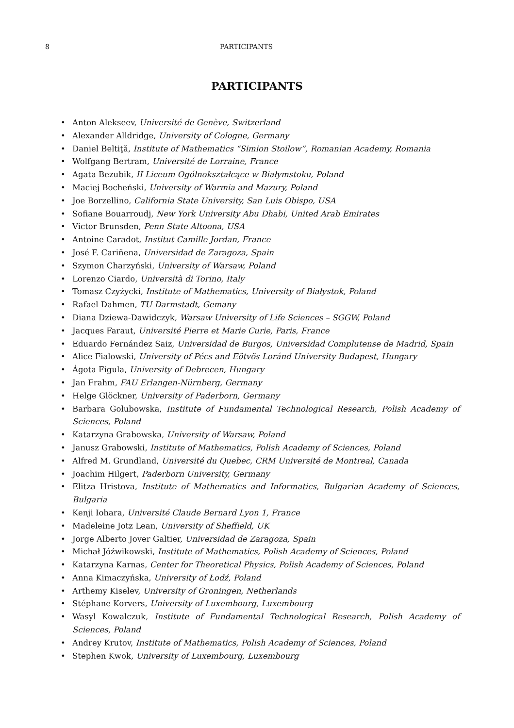8 PARTICIPANTS
PARTICIPANTS
• Anton Alekseev, Université de Genève, Switzerland
• Alexander Alldridge, University of Cologne, Germany
• Daniel Beltiţă, Institute of Mathematics “Simion Stoilow”, Romanian Academy, Romania
• Wolfgang Bertram, Université de Lorraine, France
• Agata Bezubik, II Liceum Ogólnokształcące w Białymstoku, Poland
• Maciej Bocheński, University of Warmia and Mazury, Poland
• Joe Borzellino, California State University, San Luis Obispo, USA
• Sofiane Bouarroudj, New York University Abu Dhabi, United Arab Emirates
• Victor Brunsden, Penn State Altoona, USA
• Antoine Caradot, Institut Camille Jordan, France
• José F. Cariñena, Universidad de Zaragoza, Spain
• Szymon Charzyński, University of Warsaw, Poland
• Lorenzo Ciardo, Università di Torino, Italy
• Tomasz Czyżycki, Institute of Mathematics, University of Białystok, Poland
• Rafael Dahmen, TU Darmstadt, Gemany
• Diana Dziewa-Dawidczyk, Warsaw University of Life Sciences – SGGW, Poland
• Jacques Faraut, Université Pierre et Marie Curie, Paris, France
• Eduardo Fernández Saiz, Universidad de Burgos, Universidad Complutense de Madrid, Spain
• Alice Fialowski, University of Pécs and Eötvös Loránd University Budapest, Hungary
• Ágota Figula, University of Debrecen, Hungary
• Jan Frahm, FAU Erlangen-Nürnberg, Germany
• Helge Glöckner, University of Paderborn, Germany
• Barbara Gołubowska, Institute of Fundamental Technological Research, Polish Academy of Sciences, Poland
• Katarzyna Grabowska, University of Warsaw, Poland
• Janusz Grabowski, Institute of Mathematics, Polish Academy of Sciences, Poland
• Alfred M. Grundland, Université du Quebec, CRM Université de Montreal, Canada
• Joachim Hilgert, Paderborn University, Germany
• Elitza Hristova, Institute of Mathematics and Informatics, Bulgarian Academy of Sciences, Bulgaria
• Kenji Iohara, Université Claude Bernard Lyon 1, France
• Madeleine Jotz Lean, University of Sheffield, UK
• Jorge Alberto Jover Galtier, Universidad de Zaragoza, Spain
• Michał Jóźwikowski, Institute of Mathematics, Polish Academy of Sciences, Poland
• Katarzyna Karnas, Center for Theoretical Physics, Polish Academy of Sciences, Poland
• Anna Kimaczyńska, University of Łodź, Poland
• Arthemy Kiselev, University of Groningen, Netherlands
• Stéphane Korvers, University of Luxembourg, Luxembourg
• Wasyl Kowalczuk, Institute of Fundamental Technological Research, Polish Academy of Sciences, Poland
• Andrey Krutov, Institute of Mathematics, Polish Academy of Sciences, Poland
• Stephen Kwok, University of Luxembourg, Luxembourg